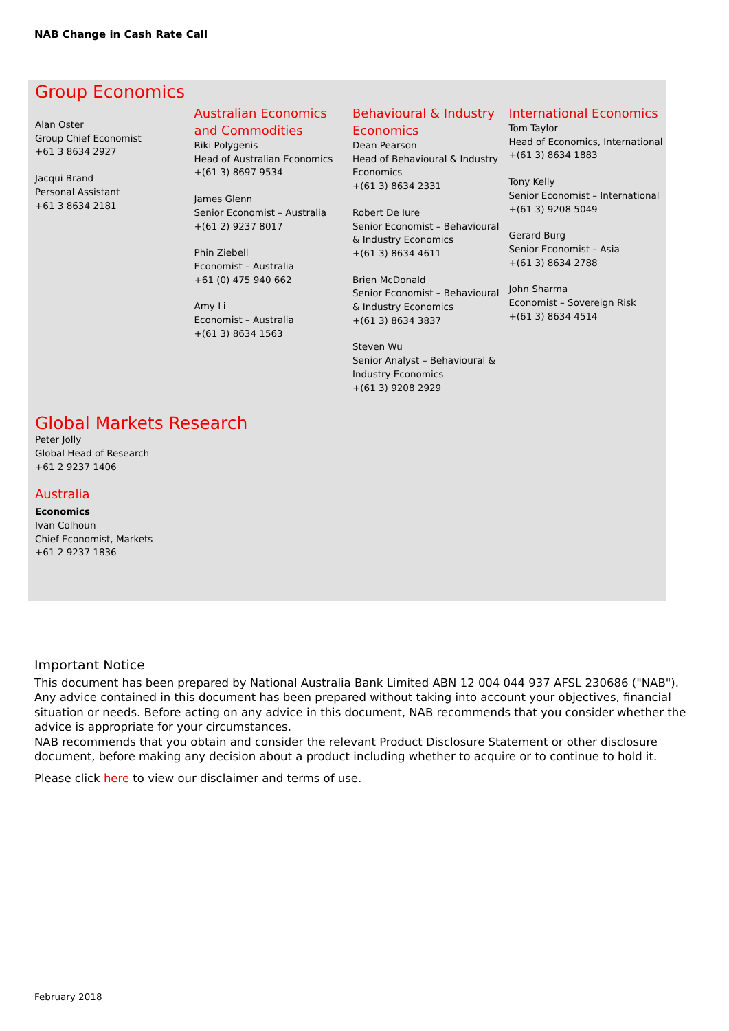NAB Change in Cash Rate Call
Group Economics
Alan Oster
Group Chief Economist
+61 3 8634 2927
Jacqui Brand
Personal Assistant
+61 3 8634 2181
Australian Economics and Commodities
Riki Polygenis
Head of Australian Economics
+(61 3) 8697 9534
James Glenn
Senior Economist – Australia
+(61 2) 9237 8017
Phin Ziebell
Economist – Australia
+61 (0) 475 940 662
Amy Li
Economist – Australia
+(61 3) 8634 1563
Behavioural & Industry Economics
Dean Pearson
Head of Behavioural & Industry Economics
+(61 3) 8634 2331
Robert De Iure
Senior Economist – Behavioural & Industry Economics
+(61 3) 8634 4611
Brien McDonald
Senior Economist – Behavioural & Industry Economics
+(61 3) 8634 3837
Steven Wu
Senior Analyst – Behavioural & Industry Economics
+(61 3) 9208 2929
International Economics
Tom Taylor
Head of Economics, International
+(61 3) 8634 1883
Tony Kelly
Senior Economist – International
+(61 3) 9208 5049
Gerard Burg
Senior Economist – Asia
+(61 3) 8634 2788
John Sharma
Economist – Sovereign Risk
+(61 3) 8634 4514
Global Markets Research
Peter Jolly
Global Head of Research
+61 2 9237 1406
Australia
Economics
Ivan Colhoun
Chief Economist, Markets
+61 2 9237 1836
Important Notice
This document has been prepared by National Australia Bank Limited ABN 12 004 044 937 AFSL 230686 ("NAB"). Any advice contained in this document has been prepared without taking into account your objectives, financial situation or needs. Before acting on any advice in this document, NAB recommends that you consider whether the advice is appropriate for your circumstances.
NAB recommends that you obtain and consider the relevant Product Disclosure Statement or other disclosure document, before making any decision about a product including whether to acquire or to continue to hold it.
Please click here to view our disclaimer and terms of use.
February 2018